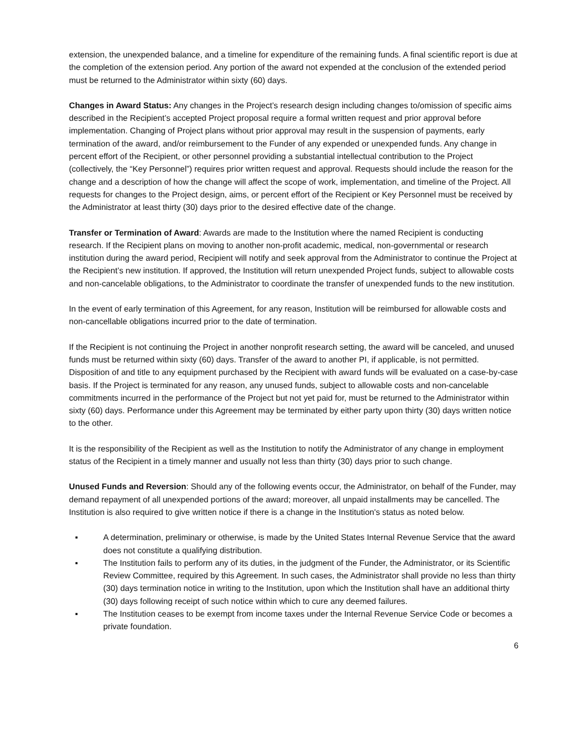extension, the unexpended balance, and a timeline for expenditure of the remaining funds. A final scientific report is due at the completion of the extension period. Any portion of the award not expended at the conclusion of the extended period must be returned to the Administrator within sixty (60) days.
Changes in Award Status: Any changes in the Project’s research design including changes to/omission of specific aims described in the Recipient’s accepted Project proposal require a formal written request and prior approval before implementation. Changing of Project plans without prior approval may result in the suspension of payments, early termination of the award, and/or reimbursement to the Funder of any expended or unexpended funds. Any change in percent effort of the Recipient, or other personnel providing a substantial intellectual contribution to the Project (collectively, the “Key Personnel”) requires prior written request and approval. Requests should include the reason for the change and a description of how the change will affect the scope of work, implementation, and timeline of the Project. All requests for changes to the Project design, aims, or percent effort of the Recipient or Key Personnel must be received by the Administrator at least thirty (30) days prior to the desired effective date of the change.
Transfer or Termination of Award: Awards are made to the Institution where the named Recipient is conducting research. If the Recipient plans on moving to another non-profit academic, medical, non-governmental or research institution during the award period, Recipient will notify and seek approval from the Administrator to continue the Project at the Recipient’s new institution. If approved, the Institution will return unexpended Project funds, subject to allowable costs and non-cancelable obligations, to the Administrator to coordinate the transfer of unexpended funds to the new institution.
In the event of early termination of this Agreement, for any reason, Institution will be reimbursed for allowable costs and non-cancellable obligations incurred prior to the date of termination.
If the Recipient is not continuing the Project in another nonprofit research setting, the award will be canceled, and unused funds must be returned within sixty (60) days. Transfer of the award to another PI, if applicable, is not permitted. Disposition of and title to any equipment purchased by the Recipient with award funds will be evaluated on a case-by-case basis. If the Project is terminated for any reason, any unused funds, subject to allowable costs and non-cancelable commitments incurred in the performance of the Project but not yet paid for, must be returned to the Administrator within sixty (60) days. Performance under this Agreement may be terminated by either party upon thirty (30) days written notice to the other.
It is the responsibility of the Recipient as well as the Institution to notify the Administrator of any change in employment status of the Recipient in a timely manner and usually not less than thirty (30) days prior to such change.
Unused Funds and Reversion: Should any of the following events occur, the Administrator, on behalf of the Funder, may demand repayment of all unexpended portions of the award; moreover, all unpaid installments may be cancelled. The Institution is also required to give written notice if there is a change in the Institution's status as noted below.
▪ A determination, preliminary or otherwise, is made by the United States Internal Revenue Service that the award does not constitute a qualifying distribution.
▪ The Institution fails to perform any of its duties, in the judgment of the Funder, the Administrator, or its Scientific Review Committee, required by this Agreement. In such cases, the Administrator shall provide no less than thirty (30) days termination notice in writing to the Institution, upon which the Institution shall have an additional thirty (30) days following receipt of such notice within which to cure any deemed failures.
▪ The Institution ceases to be exempt from income taxes under the Internal Revenue Service Code or becomes a private foundation.
6